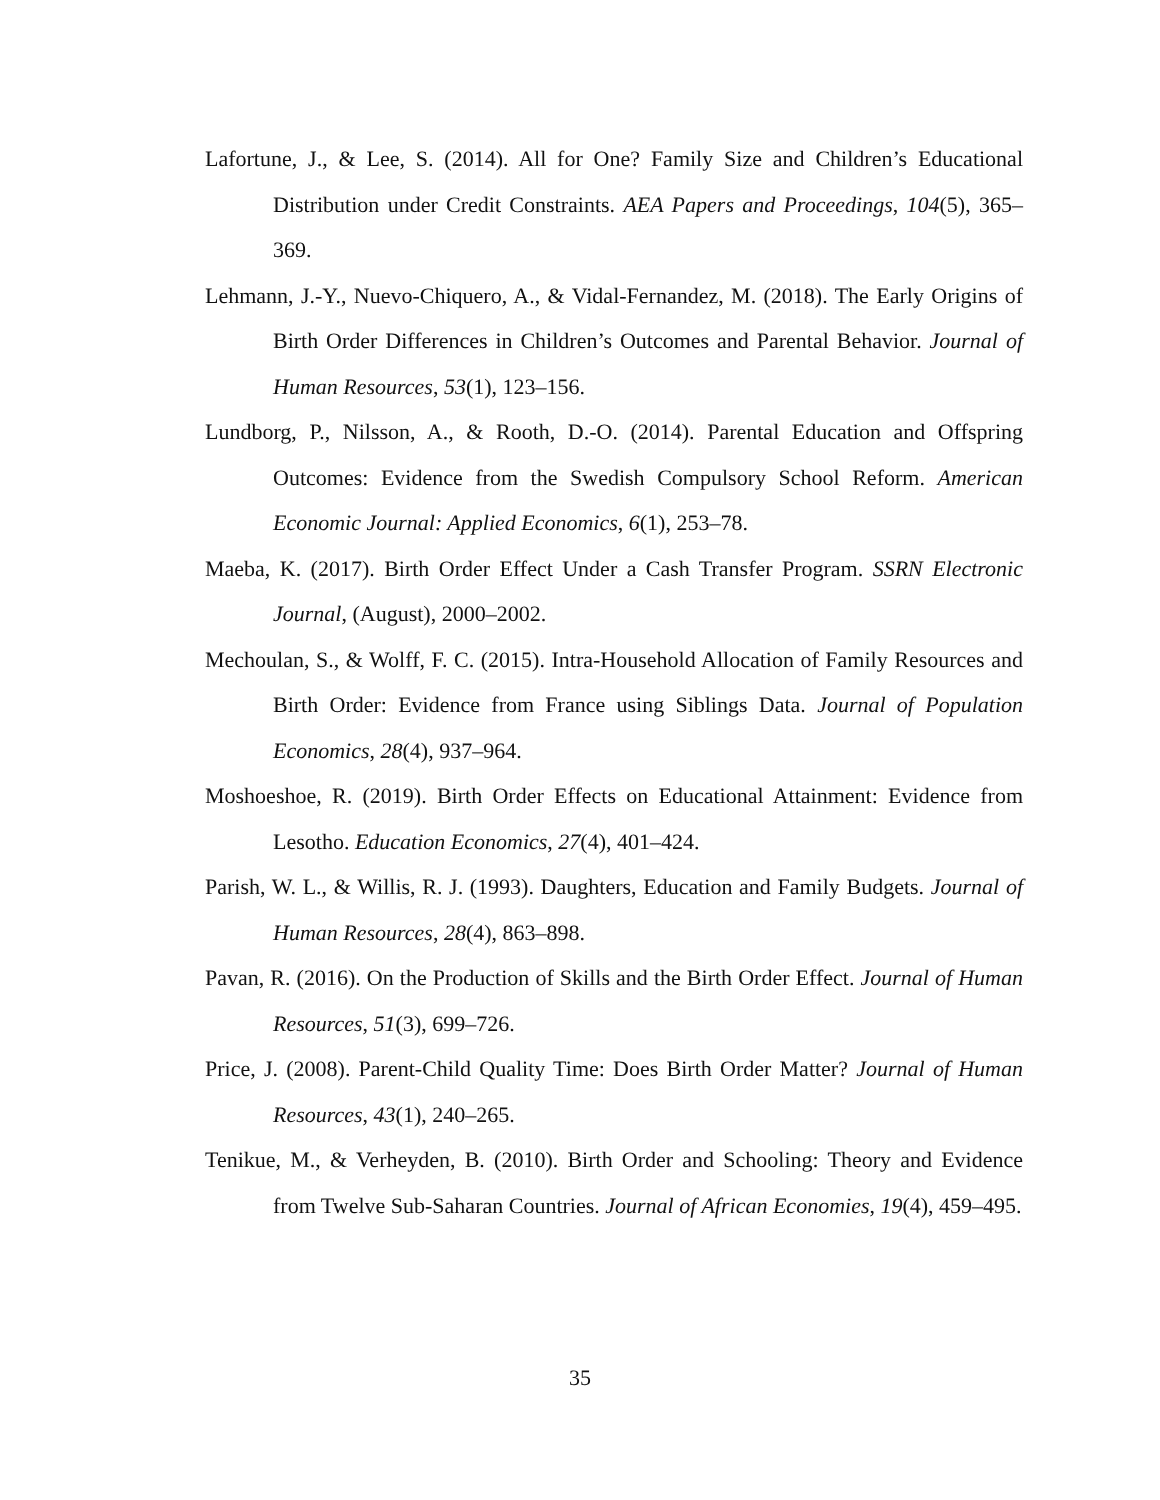Lafortune, J., & Lee, S. (2014). All for One? Family Size and Children’s Educational Distribution under Credit Constraints. AEA Papers and Proceedings, 104(5), 365–369.
Lehmann, J.-Y., Nuevo-Chiquero, A., & Vidal-Fernandez, M. (2018). The Early Origins of Birth Order Differences in Children’s Outcomes and Parental Behavior. Journal of Human Resources, 53(1), 123–156.
Lundborg, P., Nilsson, A., & Rooth, D.-O. (2014). Parental Education and Offspring Outcomes: Evidence from the Swedish Compulsory School Reform. American Economic Journal: Applied Economics, 6(1), 253–78.
Maeba, K. (2017). Birth Order Effect Under a Cash Transfer Program. SSRN Electronic Journal, (August), 2000–2002.
Mechoulan, S., & Wolff, F. C. (2015). Intra-Household Allocation of Family Resources and Birth Order: Evidence from France using Siblings Data. Journal of Population Economics, 28(4), 937–964.
Moshoeshoe, R. (2019). Birth Order Effects on Educational Attainment: Evidence from Lesotho. Education Economics, 27(4), 401–424.
Parish, W. L., & Willis, R. J. (1993). Daughters, Education and Family Budgets. Journal of Human Resources, 28(4), 863–898.
Pavan, R. (2016). On the Production of Skills and the Birth Order Effect. Journal of Human Resources, 51(3), 699–726.
Price, J. (2008). Parent-Child Quality Time: Does Birth Order Matter? Journal of Human Resources, 43(1), 240–265.
Tenikue, M., & Verheyden, B. (2010). Birth Order and Schooling: Theory and Evidence from Twelve Sub-Saharan Countries. Journal of African Economies, 19(4), 459–495.
35